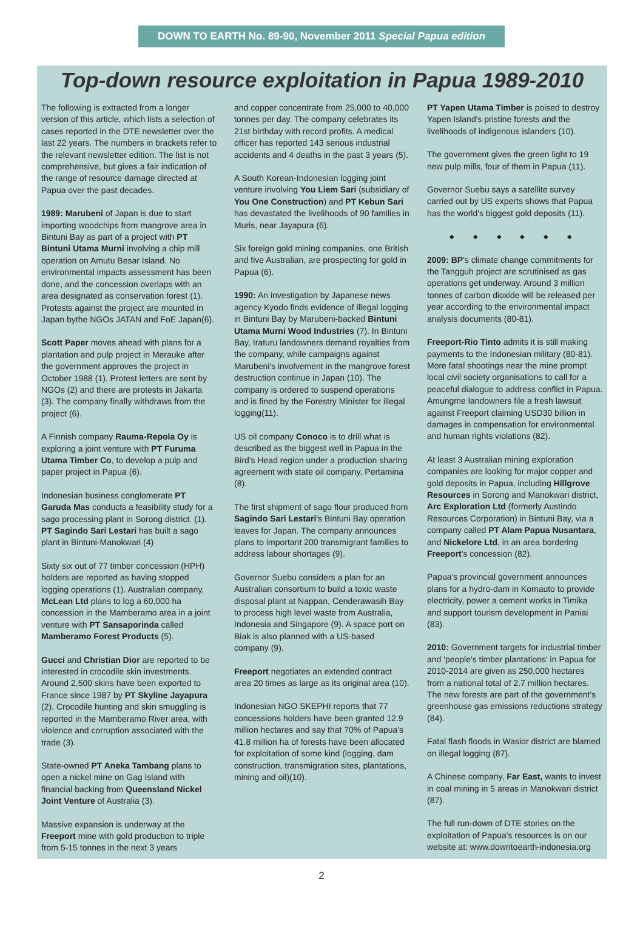DOWN TO EARTH No. 89-90, November 2011 Special Papua edition
Top-down resource exploitation in Papua 1989-2010
The following is extracted from a longer version of this article, which lists a selection of cases reported in the DTE newsletter over the last 22 years. The numbers in brackets refer to the relevant newsletter edition. The list is not comprehensive, but gives a fair indication of the range of resource damage directed at Papua over the past decades.
1989: Marubeni of Japan is due to start importing woodchips from mangrove area in Bintuni Bay as part of a project with PT Bintuni Utama Murni involving a chip mill operation on Amutu Besar Island. No environmental impacts assessment has been done, and the concession overlaps with an area designated as conservation forest (1). Protests against the project are mounted in Japan bythe NGOs JATAN and FoE Japan(6).
Scott Paper moves ahead with plans for a plantation and pulp project in Merauke after the government approves the project in October 1988 (1). Protest letters are sent by NGOs (2) and there are protests in Jakarta (3). The company finally withdraws from the project (6).
A Finnish company Rauma-Repola Oy is exploring a joint venture with PT Furuma Utama Timber Co, to develop a pulp and paper project in Papua (6).
Indonesian business conglomerate PT Garuda Mas conducts a feasibility study for a sago processing plant in Sorong district. (1). PT Sagindo Sari Lestari has built a sago plant in Bintuni-Manokwari (4)
Sixty six out of 77 timber concession (HPH) holders are reported as having stopped logging operations (1). Australian company, McLean Ltd plans to log a 60,000 ha concession in the Mamberamo area in a joint venture with PT Sansaporinda called Mamberamo Forest Products (5).
Gucci and Christian Dior are reported to be interested in crocodile skin investments. Around 2,500 skins have been exported to France since 1987 by PT Skyline Jayapura (2). Crocodile hunting and skin smuggling is reported in the Mamberamo River area, with violence and corruption associated with the trade (3).
State-owned PT Aneka Tambang plans to open a nickel mine on Gag Island with financial backing from Queensland Nickel Joint Venture of Australia (3).
Massive expansion is underway at the Freeport mine with gold production to triple from 5-15 tonnes in the next 3 years
and copper concentrate from 25,000 to 40,000 tonnes per day. The company celebrates its 21st birthday with record profits. A medical officer has reported 143 serious industrial accidents and 4 deaths in the past 3 years (5).
A South Korean-Indonesian logging joint venture involving You Liem Sari (subsidiary of You One Construction) and PT Kebun Sari has devastated the livelihoods of 90 families in Muris, near Jayapura (6).
Six foreign gold mining companies, one British and five Australian, are prospecting for gold in Papua (6).
1990: An investigation by Japanese news agency Kyodo finds evidence of illegal logging in Bintuni Bay by Marubeni-backed Bintuni Utama Murni Wood Industries (7). In Bintuni Bay, Iraturu landowners demand royalties from the company, while campaigns against Marubeni's involvement in the mangrove forest destruction continue in Japan (10). The company is ordered to suspend operations and is fined by the Forestry Minister for illegal logging(11).
US oil company Conoco is to drill what is described as the biggest well in Papua in the Bird's Head region under a production sharing agreement with state oil company, Pertamina (8).
The first shipment of sago flour produced from Sagindo Sari Lestari's Bintuni Bay operation leaves for Japan. The company announces plans to important 200 transmigrant families to address labour shortages (9).
Governor Suebu considers a plan for an Australian consortium to build a toxic waste disposal plant at Nappan, Cenderawasih Bay to process high level waste from Australia, Indonesia and Singapore (9). A space port on Biak is also planned with a US-based company (9).
Freeport negotiates an extended contract area 20 times as large as its original area (10).
Indonesian NGO SKEPHI reports that 77 concessions holders have been granted 12.9 million hectares and say that 70% of Papua's 41.8 million ha of forests have been allocated for exploitation of some kind (logging, dam construction, transmigration sites, plantations, mining and oil)(10).
PT Yapen Utama Timber is poised to destroy Yapen Island's pristine forests and the livelihoods of indigenous islanders (10).
The government gives the green light to 19 new pulp mills, four of them in Papua (11).
Governor Suebu says a satellite survey carried out by US experts shows that Papua has the world's biggest gold deposits (11).
◆ ◆ ◆ ◆ ◆ ◆
2009: BP's climate change commitments for the Tangguh project are scrutinised as gas operations get underway. Around 3 million tonnes of carbon dioxide will be released per year according to the environmental impact analysis documents (80-81).
Freeport-Rio Tinto admits it is still making payments to the Indonesian military (80-81). More fatal shootings near the mine prompt local civil society organisations to call for a peaceful dialogue to address conflict in Papua. Amungme landowners file a fresh lawsuit against Freeport claiming USD30 billion in damages in compensation for environmental and human rights violations (82).
At least 3 Australian mining exploration companies are looking for major copper and gold deposits in Papua, including Hillgrove Resources in Sorong and Manokwari district, Arc Exploration Ltd (formerly Austindo Resources Corporation) in Bintuni Bay, via a company called PT Alam Papua Nusantara, and Nickelore Ltd, in an area bordering Freeport's concession (82).
Papua's provincial government announces plans for a hydro-dam in Komauto to provide electricity, power a cement works in Timika and support tourism development in Paniai (83).
2010: Government targets for industrial timber and 'people's timber plantations' in Papua for 2010-2014 are given as 250,000 hectares from a national total of 2.7 million hectares. The new forests are part of the government's greenhouse gas emissions reductions strategy (84).
Fatal flash floods in Wasior district are blamed on illegal logging (87).
A Chinese company, Far East, wants to invest in coal mining in 5 areas in Manokwari district (87).
The full run-down of DTE stories on the exploitation of Papua's resources is on our website at: www.downtoearth-indonesia.org
2